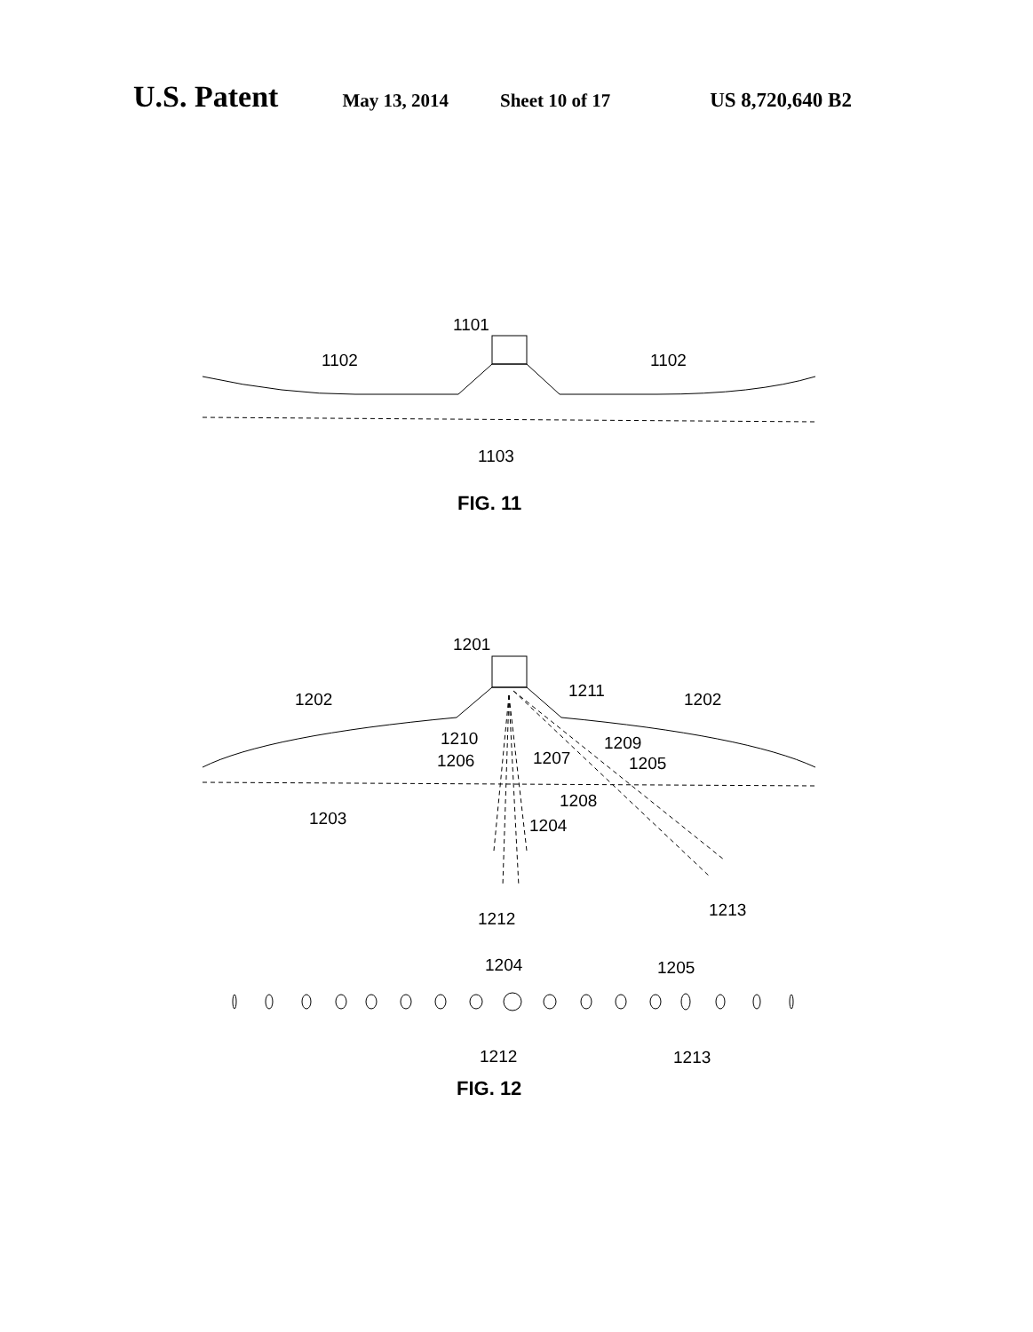U.S. Patent May 13, 2014 Sheet 10 of 17 US 8,720,640 B2
1101
1102
1102
1103
FIG. 11
1201
1211
1202
1202
1210
1209
1206
1207
1205
1208
1203
1204
1212
1213
1204
1205
1212
1213
FIG. 12